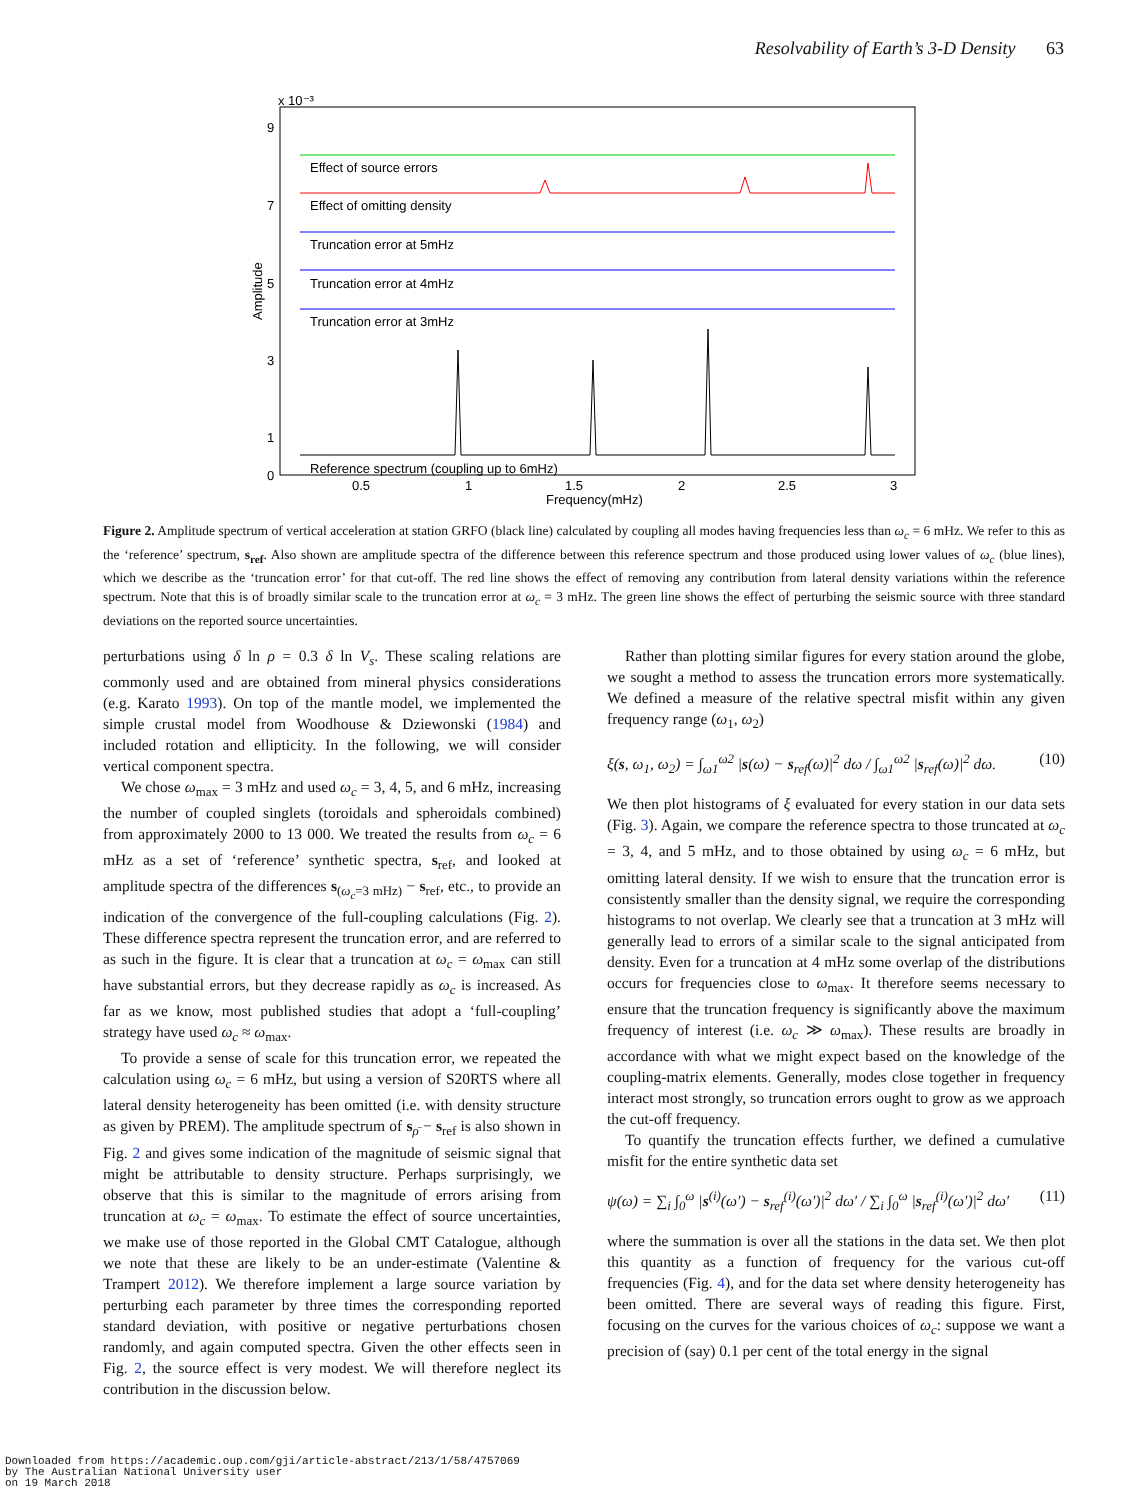Resolvability of Earth’s 3-D Density 63
x 10⁻³
9
7
5
3
1
0
0.5
1
1.5
2
2.5
3
Frequency(mHz)
Amplitude
Effect of source errors
Effect of omitting density
Truncation error at 5mHz
Truncation error at 4mHz
Truncation error at 3mHz
Reference spectrum (coupling up to 6mHz)
Figure 2. Amplitude spectrum of vertical acceleration at station GRFO (black line) calculated by coupling all modes having frequencies less than ω<sub>c</sub> = 6 mHz. We refer to this as the ‘reference’ spectrum, s<sub>ref</sub>. Also shown are amplitude spectra of the difference between this reference spectrum and those produced using lower values of ω<sub>c</sub> (blue lines), which we describe as the ‘truncation error’ for that cut-off. The red line shows the effect of removing any contribution from lateral density variations within the reference spectrum. Note that this is of broadly similar scale to the truncation error at ω<sub>c</sub> = 3 mHz. The green line shows the effect of perturbing the seismic source with three standard deviations on the reported source uncertainties.
perturbations using δ ln ρ = 0.3 δ ln V<sub>s</sub>. These scaling relations are commonly used and are obtained from mineral physics considerations (e.g. Karato 1993). On top of the mantle model, we implemented the simple crustal model from Woodhouse & Dziewonski (1984) and included rotation and ellipticity. In the following, we will consider vertical component spectra.
We chose ω<sub>max</sub> = 3 mHz and used ω<sub>c</sub> = 3, 4, 5, and 6 mHz, increasing the number of coupled singlets (toroidals and spheroidals combined) from approximately 2000 to 13 000. We treated the results from ω<sub>c</sub> = 6 mHz as a set of ‘reference’ synthetic spectra, s<sub>ref</sub>, and looked at amplitude spectra of the differences s<sub>(ω<sub>c</sub>=3 mHz)</sub> − s<sub>ref</sub>, etc., to provide an indication of the convergence of the full-coupling calculations (Fig. 2). These difference spectra represent the truncation error, and are referred to as such in the figure. It is clear that a truncation at ω<sub>c</sub> = ω<sub>max</sub> can still have substantial errors, but they decrease rapidly as ω<sub>c</sub> is increased. As far as we know, most published studies that adopt a ‘full-coupling’ strategy have used ω<sub>c</sub> ≈ ω<sub>max</sub>.
To provide a sense of scale for this truncation error, we repeated the calculation using ω<sub>c</sub> = 6 mHz, but using a version of S20RTS where all lateral density heterogeneity has been omitted (i.e. with density structure as given by PREM). The amplitude spectrum of s<sub>ρ̄</sub> − s<sub>ref</sub> is also shown in Fig. 2 and gives some indication of the magnitude of seismic signal that might be attributable to density structure. Perhaps surprisingly, we observe that this is similar to the magnitude of errors arising from truncation at ω<sub>c</sub> = ω<sub>max</sub>. To estimate the effect of source uncertainties, we make use of those reported in the Global CMT Catalogue, although we note that these are likely to be an under-estimate (Valentine & Trampert 2012). We therefore implement a large source variation by perturbing each parameter by three times the corresponding reported standard deviation, with positive or negative perturbations chosen randomly, and again computed spectra. Given the other effects seen in Fig. 2, the source effect is very modest. We will therefore neglect its contribution in the discussion below.
Rather than plotting similar figures for every station around the globe, we sought a method to assess the truncation errors more systematically. We defined a measure of the relative spectral misfit within any given frequency range (ω<sub>1</sub>, ω<sub>2</sub>)
ξ(s, ω<sub>1</sub>, ω<sub>2</sub>) = ∫<sub>ω1</sub><sup>ω2</sup> |s(ω) − s<sub>ref</sub>(ω)|<sup>2</sup> dω / ∫<sub>ω1</sub><sup>ω2</sup> |s<sub>ref</sub>(ω)|<sup>2</sup> dω. (10)
We then plot histograms of ξ evaluated for every station in our data sets (Fig. 3). Again, we compare the reference spectra to those truncated at ω<sub>c</sub> = 3, 4, and 5 mHz, and to those obtained by using ω<sub>c</sub> = 6 mHz, but omitting lateral density. If we wish to ensure that the truncation error is consistently smaller than the density signal, we require the corresponding histograms to not overlap. We clearly see that a truncation at 3 mHz will generally lead to errors of a similar scale to the signal anticipated from density. Even for a truncation at 4 mHz some overlap of the distributions occurs for frequencies close to ω<sub>max</sub>. It therefore seems necessary to ensure that the truncation frequency is significantly above the maximum frequency of interest (i.e. ω<sub>c</sub> ≫ ω<sub>max</sub>). These results are broadly in accordance with what we might expect based on the knowledge of the coupling-matrix elements. Generally, modes close together in frequency interact most strongly, so truncation errors ought to grow as we approach the cut-off frequency.
To quantify the truncation effects further, we defined a cumulative misfit for the entire synthetic data set
ψ(ω) = ∑<sub>i</sub> ∫<sub>0</sub><sup>ω</sup> |s<sup>(i)</sup>(ω′) − s<sub>ref</sub><sup>(i)</sup>(ω′)|<sup>2</sup> dω′ / ∑<sub>i</sub> ∫<sub>0</sub><sup>ω</sup> |s<sub>ref</sub><sup>(i)</sup>(ω′)|<sup>2</sup> dω′ (11)
where the summation is over all the stations in the data set. We then plot this quantity as a function of frequency for the various cut-off frequencies (Fig. 4), and for the data set where density heterogeneity has been omitted. There are several ways of reading this figure. First, focusing on the curves for the various choices of ω<sub>c</sub>: suppose we want a precision of (say) 0.1 per cent of the total energy in the signal
Downloaded from https://academic.oup.com/gji/article-abstract/213/1/58/4757069
by The Australian National University user
on 19 March 2018